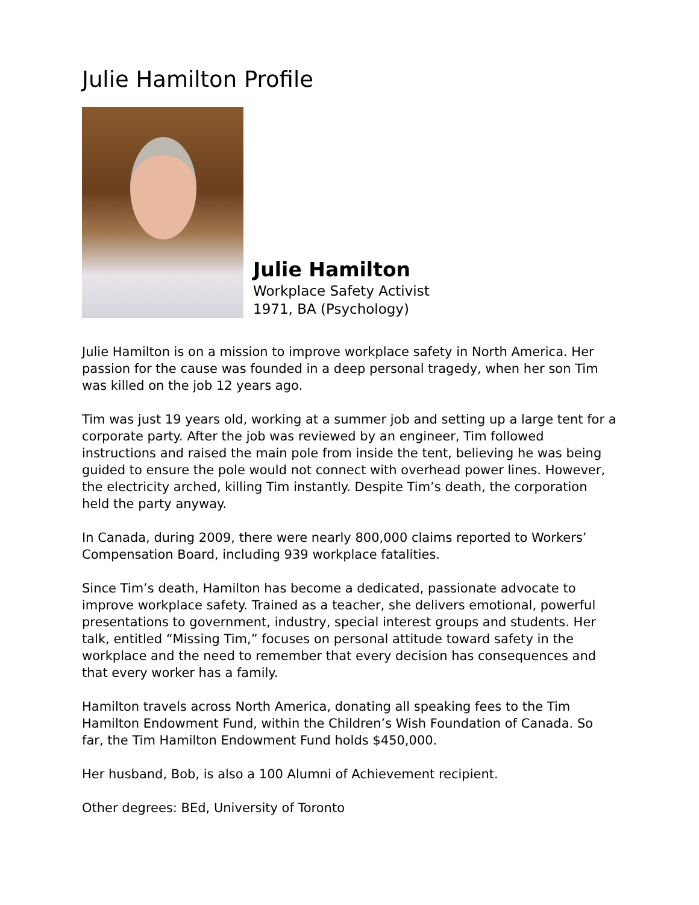Julie Hamilton Profile
Julie Hamilton
Workplace Safety Activist
1971, BA (Psychology)
Julie Hamilton is on a mission to improve workplace safety in North America. Her passion for the cause was founded in a deep personal tragedy, when her son Tim was killed on the job 12 years ago.
Tim was just 19 years old, working at a summer job and setting up a large tent for a corporate party. After the job was reviewed by an engineer, Tim followed instructions and raised the main pole from inside the tent, believing he was being guided to ensure the pole would not connect with overhead power lines. However, the electricity arched, killing Tim instantly. Despite Tim’s death, the corporation held the party anyway.
In Canada, during 2009, there were nearly 800,000 claims reported to Workers’ Compensation Board, including 939 workplace fatalities.
Since Tim’s death, Hamilton has become a dedicated, passionate advocate to improve workplace safety. Trained as a teacher, she delivers emotional, powerful presentations to government, industry, special interest groups and students. Her talk, entitled “Missing Tim,” focuses on personal attitude toward safety in the workplace and the need to remember that every decision has consequences and that every worker has a family.
Hamilton travels across North America, donating all speaking fees to the Tim Hamilton Endowment Fund, within the Children’s Wish Foundation of Canada. So far, the Tim Hamilton Endowment Fund holds $450,000.
Her husband, Bob, is also a 100 Alumni of Achievement recipient.
Other degrees: BEd, University of Toronto